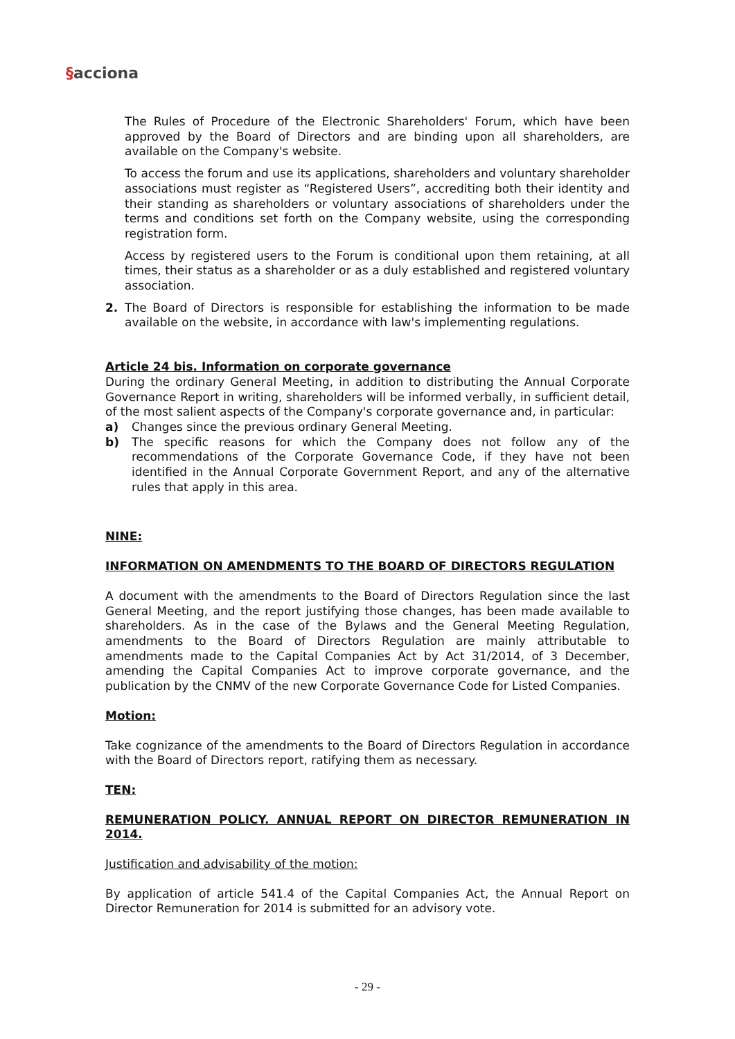§acciona
The Rules of Procedure of the Electronic Shareholders' Forum, which have been approved by the Board of Directors and are binding upon all shareholders, are available on the Company's website.
To access the forum and use its applications, shareholders and voluntary shareholder associations must register as “Registered Users”, accrediting both their identity and their standing as shareholders or voluntary associations of shareholders under the terms and conditions set forth on the Company website, using the corresponding registration form.
Access by registered users to the Forum is conditional upon them retaining, at all times, their status as a shareholder or as a duly established and registered voluntary association.
2. The Board of Directors is responsible for establishing the information to be made available on the website, in accordance with law's implementing regulations.
Article 24 bis. Information on corporate governance
During the ordinary General Meeting, in addition to distributing the Annual Corporate Governance Report in writing, shareholders will be informed verbally, in sufficient detail, of the most salient aspects of the Company's corporate governance and, in particular:
a) Changes since the previous ordinary General Meeting.
b) The specific reasons for which the Company does not follow any of the recommendations of the Corporate Governance Code, if they have not been identified in the Annual Corporate Government Report, and any of the alternative rules that apply in this area.
NINE:
INFORMATION ON AMENDMENTS TO THE BOARD OF DIRECTORS REGULATION
A document with the amendments to the Board of Directors Regulation since the last General Meeting, and the report justifying those changes, has been made available to shareholders. As in the case of the Bylaws and the General Meeting Regulation, amendments to the Board of Directors Regulation are mainly attributable to amendments made to the Capital Companies Act by Act 31/2014, of 3 December, amending the Capital Companies Act to improve corporate governance, and the publication by the CNMV of the new Corporate Governance Code for Listed Companies.
Motion:
Take cognizance of the amendments to the Board of Directors Regulation in accordance with the Board of Directors report, ratifying them as necessary.
TEN:
REMUNERATION POLICY. ANNUAL REPORT ON DIRECTOR REMUNERATION IN 2014.
Justification and advisability of the motion:
By application of article 541.4 of the Capital Companies Act, the Annual Report on Director Remuneration for 2014 is submitted for an advisory vote.
- 29 -